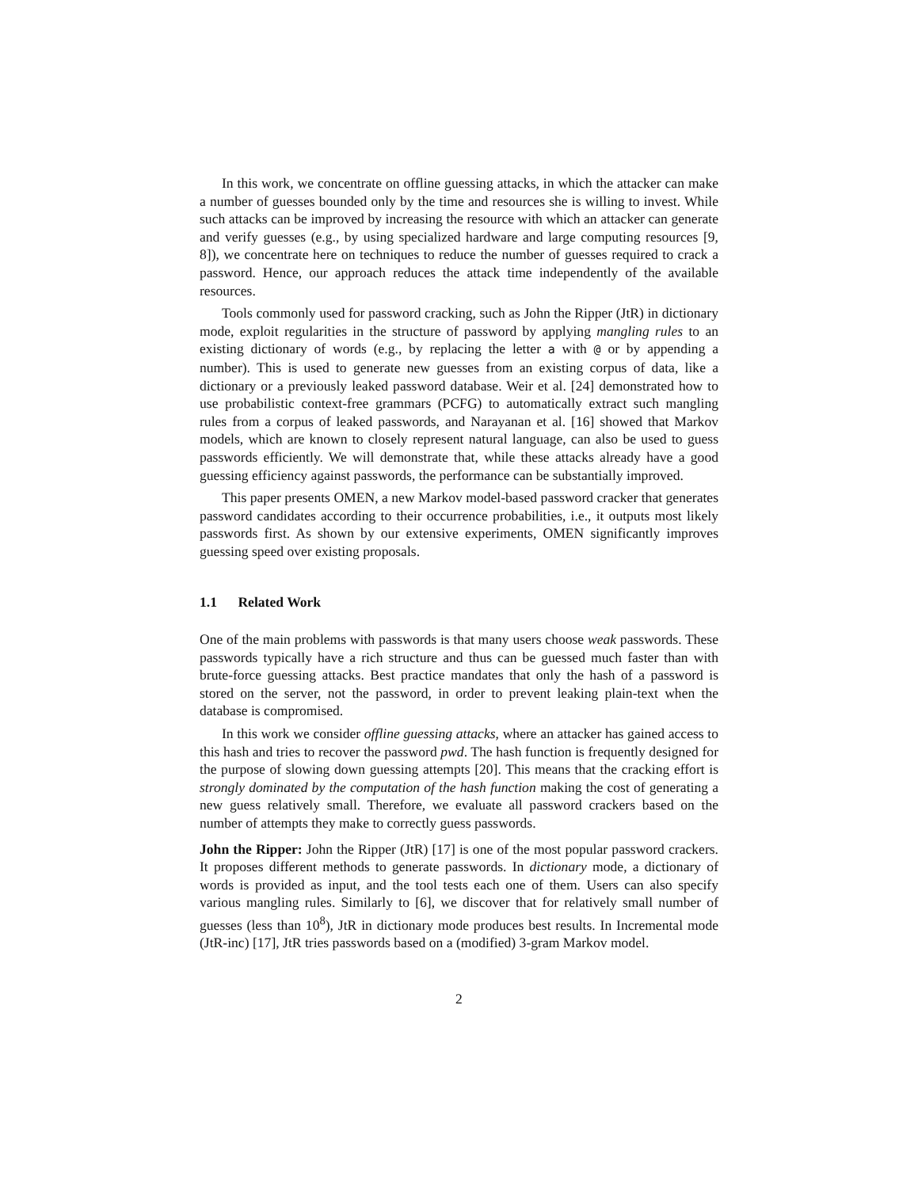In this work, we concentrate on offline guessing attacks, in which the attacker can make a number of guesses bounded only by the time and resources she is willing to invest. While such attacks can be improved by increasing the resource with which an attacker can generate and verify guesses (e.g., by using specialized hardware and large computing resources [9, 8]), we concentrate here on techniques to reduce the number of guesses required to crack a password. Hence, our approach reduces the attack time independently of the available resources.
Tools commonly used for password cracking, such as John the Ripper (JtR) in dictionary mode, exploit regularities in the structure of password by applying mangling rules to an existing dictionary of words (e.g., by replacing the letter a with @ or by appending a number). This is used to generate new guesses from an existing corpus of data, like a dictionary or a previously leaked password database. Weir et al. [24] demonstrated how to use probabilistic context-free grammars (PCFG) to automatically extract such mangling rules from a corpus of leaked passwords, and Narayanan et al. [16] showed that Markov models, which are known to closely represent natural language, can also be used to guess passwords efficiently. We will demonstrate that, while these attacks already have a good guessing efficiency against passwords, the performance can be substantially improved.
This paper presents OMEN, a new Markov model-based password cracker that generates password candidates according to their occurrence probabilities, i.e., it outputs most likely passwords first. As shown by our extensive experiments, OMEN significantly improves guessing speed over existing proposals.
1.1 Related Work
One of the main problems with passwords is that many users choose weak passwords. These passwords typically have a rich structure and thus can be guessed much faster than with brute-force guessing attacks. Best practice mandates that only the hash of a password is stored on the server, not the password, in order to prevent leaking plain-text when the database is compromised.
In this work we consider offline guessing attacks, where an attacker has gained access to this hash and tries to recover the password pwd. The hash function is frequently designed for the purpose of slowing down guessing attempts [20]. This means that the cracking effort is strongly dominated by the computation of the hash function making the cost of generating a new guess relatively small. Therefore, we evaluate all password crackers based on the number of attempts they make to correctly guess passwords.
John the Ripper: John the Ripper (JtR) [17] is one of the most popular password crackers. It proposes different methods to generate passwords. In dictionary mode, a dictionary of words is provided as input, and the tool tests each one of them. Users can also specify various mangling rules. Similarly to [6], we discover that for relatively small number of guesses (less than 10<sup>8</sup>), JtR in dictionary mode produces best results. In Incremental mode (JtR-inc) [17], JtR tries passwords based on a (modified) 3-gram Markov model.
2